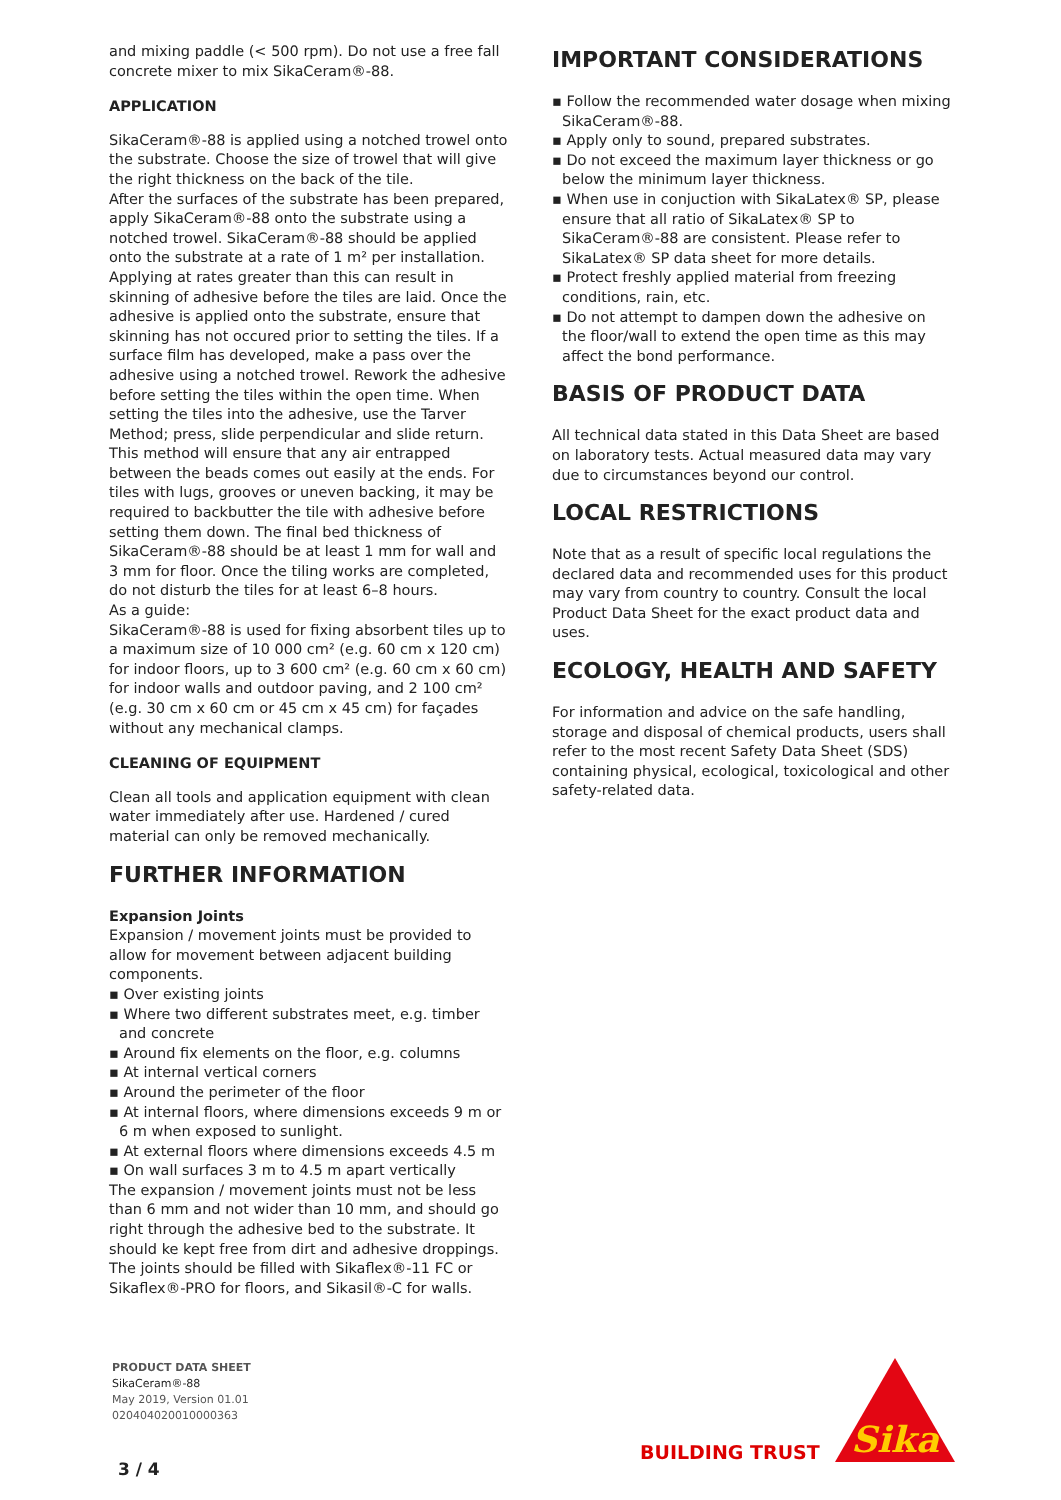and mixing paddle (< 500 rpm). Do not use a free fall concrete mixer to mix SikaCeram®-88.
APPLICATION
SikaCeram®-88 is applied using a notched trowel onto the substrate. Choose the size of trowel that will give the right thickness on the back of the tile.
After the surfaces of the substrate has been prepared, apply SikaCeram®-88 onto the substrate using a notched trowel. SikaCeram®-88 should be applied onto the substrate at a rate of 1 m² per installation. Applying at rates greater than this can result in skinning of adhesive before the tiles are laid. Once the adhesive is applied onto the substrate, ensure that skinning has not occured prior to setting the tiles. If a surface film has developed, make a pass over the adhesive using a notched trowel. Rework the adhesive before setting the tiles within the open time. When setting the tiles into the adhesive, use the Tarver Method; press, slide perpendicular and slide return. This method will ensure that any air entrapped between the beads comes out easily at the ends. For tiles with lugs, grooves or uneven backing, it may be required to backbutter the tile with adhesive before setting them down. The final bed thickness of SikaCeram®-88 should be at least 1 mm for wall and 3 mm for floor. Once the tiling works are completed, do not disturb the tiles for at least 6–8 hours.
As a guide:
SikaCeram®-88 is used for fixing absorbent tiles up to a maximum size of 10 000 cm² (e.g. 60 cm x 120 cm) for indoor floors, up to 3 600 cm² (e.g. 60 cm x 60 cm) for indoor walls and outdoor paving, and 2 100 cm² (e.g. 30 cm x 60 cm or 45 cm x 45 cm) for façades without any mechanical clamps.
CLEANING OF EQUIPMENT
Clean all tools and application equipment with clean water immediately after use. Hardened / cured material can only be removed mechanically.
FURTHER INFORMATION
Expansion Joints
Expansion / movement joints must be provided to allow for movement between adjacent building components.
▪ Over existing joints
▪ Where two different substrates meet, e.g. timber and concrete
▪ Around fix elements on the floor, e.g. columns
▪ At internal vertical corners
▪ Around the perimeter of the floor
▪ At internal floors, where dimensions exceeds 9 m or 6 m when exposed to sunlight.
▪ At external floors where dimensions exceeds 4.5 m
▪ On wall surfaces 3 m to 4.5 m apart vertically
The expansion / movement joints must not be less than 6 mm and not wider than 10 mm, and should go right through the adhesive bed to the substrate. It should ke kept free from dirt and adhesive droppings. The joints should be filled with Sikaflex®-11 FC or Sikaflex®-PRO for floors, and Sikasil®-C for walls.
IMPORTANT CONSIDERATIONS
▪ Follow the recommended water dosage when mixing SikaCeram®-88.
▪ Apply only to sound, prepared substrates.
▪ Do not exceed the maximum layer thickness or go below the minimum layer thickness.
▪ When use in conjuction with SikaLatex® SP, please ensure that all ratio of SikaLatex® SP to SikaCeram®-88 are consistent. Please refer to SikaLatex® SP data sheet for more details.
▪ Protect freshly applied material from freezing conditions, rain, etc.
▪ Do not attempt to dampen down the adhesive on the floor/wall to extend the open time as this may affect the bond performance.
BASIS OF PRODUCT DATA
All technical data stated in this Data Sheet are based on laboratory tests. Actual measured data may vary due to circumstances beyond our control.
LOCAL RESTRICTIONS
Note that as a result of specific local regulations the declared data and recommended uses for this product may vary from country to country. Consult the local Product Data Sheet for the exact product data and uses.
ECOLOGY, HEALTH AND SAFETY
For information and advice on the safe handling, storage and disposal of chemical products, users shall refer to the most recent Safety Data Sheet (SDS) containing physical, ecological, toxicological and other safety-related data.
PRODUCT DATA SHEET
SikaCeram®-88
May 2019, Version 01.01
020404020010000363
3 / 4
BUILDING TRUST
Sika